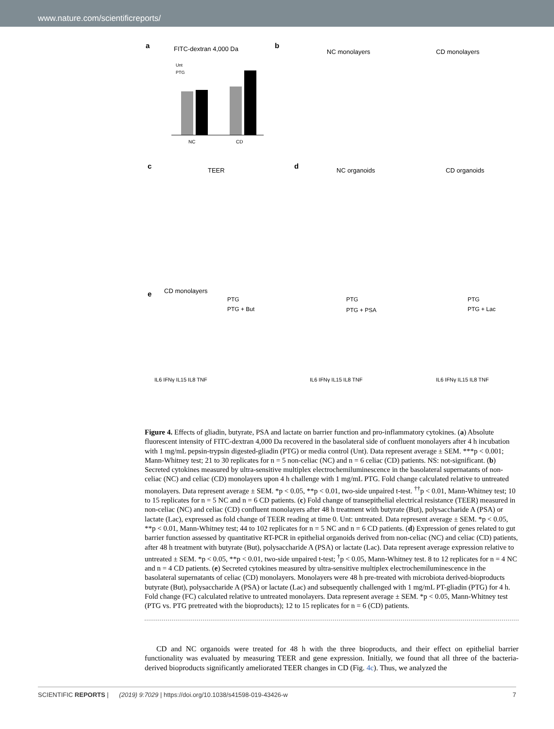www.nature.com/scientificreports/
a
FITC-dextran 4,000 Da
Unt
PTG
NC
CD
b
NC monolayers
CD monolayers
c
TEER
d
NC organoids
CD organoids
e
CD monolayers
PTG
PTG + But
PTG
PTG + PSA
PTG
PTG + Lac
IL6 IFNγ IL15 IL8 TNF
IL6 IFNγ IL15 IL8 TNF
IL6 IFNγ IL15 IL8 TNF
Figure 4. Effects of gliadin, butyrate, PSA and lactate on barrier function and pro-inflammatory cytokines. (a) Absolute fluorescent intensity of FITC-dextran 4,000 Da recovered in the basolateral side of confluent monolayers after 4 h incubation with 1 mg/mL pepsin-trypsin digested-gliadin (PTG) or media control (Unt). Data represent average ± SEM. ***p < 0.001; Mann-Whitney test; 21 to 30 replicates for n = 5 non-celiac (NC) and n = 6 celiac (CD) patients. NS: not-significant. (b) Secreted cytokines measured by ultra-sensitive multiplex electrochemiluminescence in the basolateral supernatants of non-celiac (NC) and celiac (CD) monolayers upon 4 h challenge with 1 mg/mL PTG. Fold change calculated relative to untreated monolayers. Data represent average ± SEM. *p < 0.05, **p < 0.01, two-side unpaired t-test. <sup>††</sup>p < 0.01, Mann-Whitney test; 10 to 15 replicates for n = 5 NC and n = 6 CD patients. (c) Fold change of transepithelial electrical resistance (TEER) measured in non-celiac (NC) and celiac (CD) confluent monolayers after 48 h treatment with butyrate (But), polysaccharide A (PSA) or lactate (Lac), expressed as fold change of TEER reading at time 0. Unt: untreated. Data represent average ± SEM. *p < 0.05, **p < 0.01, Mann-Whitney test; 44 to 102 replicates for n = 5 NC and n = 6 CD patients. (d) Expression of genes related to gut barrier function assessed by quantitative RT-PCR in epithelial organoids derived from non-celiac (NC) and celiac (CD) patients, after 48 h treatment with butyrate (But), polysaccharide A (PSA) or lactate (Lac). Data represent average expression relative to untreated ± SEM. *p < 0.05, **p < 0.01, two-side unpaired t-test; <sup>†</sup>p < 0.05, Mann-Whitney test. 8 to 12 replicates for n = 4 NC and n = 4 CD patients. (e) Secreted cytokines measured by ultra-sensitive multiplex electrochemiluminescence in the basolateral supernatants of celiac (CD) monolayers. Monolayers were 48 h pre-treated with microbiota derived-bioproducts butyrate (But), polysaccharide A (PSA) or lactate (Lac) and subsequently challenged with 1 mg/mL PT-gliadin (PTG) for 4 h. Fold change (FC) calculated relative to untreated monolayers. Data represent average ± SEM. *p < 0.05, Mann-Whitney test (PTG vs. PTG pretreated with the bioproducts); 12 to 15 replicates for n = 6 (CD) patients.
CD and NC organoids were treated for 48 h with the three bioproducts, and their effect on epithelial barrier functionality was evaluated by measuring TEER and gene expression. Initially, we found that all three of the bacteria-derived bioproducts significantly ameliorated TEER changes in CD (Fig. 4c). Thus, we analyzed the
SCIENTIFIC REPORTS | (2019) 9:7029 | https://doi.org/10.1038/s41598-019-43426-w 7